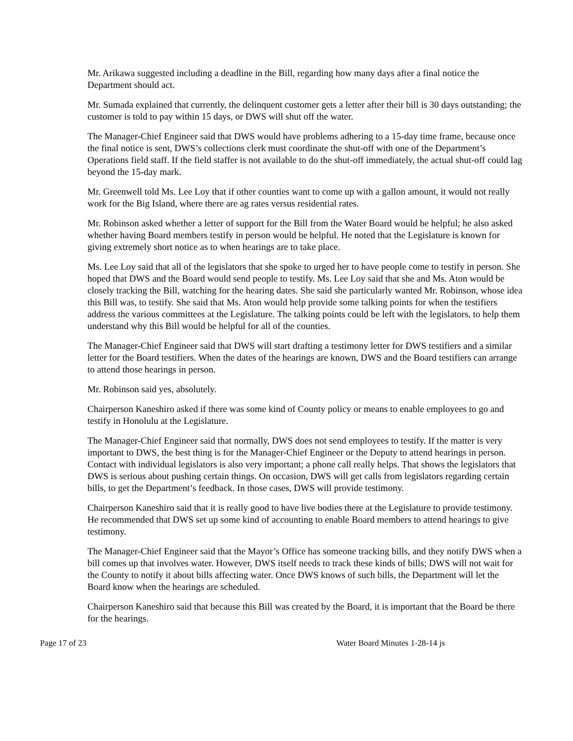Mr. Arikawa suggested including a deadline in the Bill, regarding how many days after a final notice the Department should act.
Mr. Sumada explained that currently, the delinquent customer gets a letter after their bill is 30 days outstanding; the customer is told to pay within 15 days, or DWS will shut off the water.
The Manager-Chief Engineer said that DWS would have problems adhering to a 15-day time frame, because once the final notice is sent, DWS’s collections clerk must coordinate the shut-off with one of the Department’s Operations field staff. If the field staffer is not available to do the shut-off immediately, the actual shut-off could lag beyond the 15-day mark.
Mr. Greenwell told Ms. Lee Loy that if other counties want to come up with a gallon amount, it would not really work for the Big Island, where there are ag rates versus residential rates.
Mr. Robinson asked whether a letter of support for the Bill from the Water Board would be helpful; he also asked whether having Board members testify in person would be helpful. He noted that the Legislature is known for giving extremely short notice as to when hearings are to take place.
Ms. Lee Loy said that all of the legislators that she spoke to urged her to have people come to testify in person. She hoped that DWS and the Board would send people to testify. Ms. Lee Loy said that she and Ms. Aton would be closely tracking the Bill, watching for the hearing dates. She said she particularly wanted Mr. Robinson, whose idea this Bill was, to testify. She said that Ms. Aton would help provide some talking points for when the testifiers address the various committees at the Legislature. The talking points could be left with the legislators, to help them understand why this Bill would be helpful for all of the counties.
The Manager-Chief Engineer said that DWS will start drafting a testimony letter for DWS testifiers and a similar letter for the Board testifiers. When the dates of the hearings are known, DWS and the Board testifiers can arrange to attend those hearings in person.
Mr. Robinson said yes, absolutely.
Chairperson Kaneshiro asked if there was some kind of County policy or means to enable employees to go and testify in Honolulu at the Legislature.
The Manager-Chief Engineer said that normally, DWS does not send employees to testify. If the matter is very important to DWS, the best thing is for the Manager-Chief Engineer or the Deputy to attend hearings in person. Contact with individual legislators is also very important; a phone call really helps. That shows the legislators that DWS is serious about pushing certain things. On occasion, DWS will get calls from legislators regarding certain bills, to get the Department’s feedback. In those cases, DWS will provide testimony.
Chairperson Kaneshiro said that it is really good to have live bodies there at the Legislature to provide testimony. He recommended that DWS set up some kind of accounting to enable Board members to attend hearings to give testimony.
The Manager-Chief Engineer said that the Mayor’s Office has someone tracking bills, and they notify DWS when a bill comes up that involves water. However, DWS itself needs to track these kinds of bills; DWS will not wait for the County to notify it about bills affecting water. Once DWS knows of such bills, the Department will let the Board know when the hearings are scheduled.
Chairperson Kaneshiro said that because this Bill was created by the Board, it is important that the Board be there for the hearings.
Page 17 of 23 Water Board Minutes 1-28-14 js